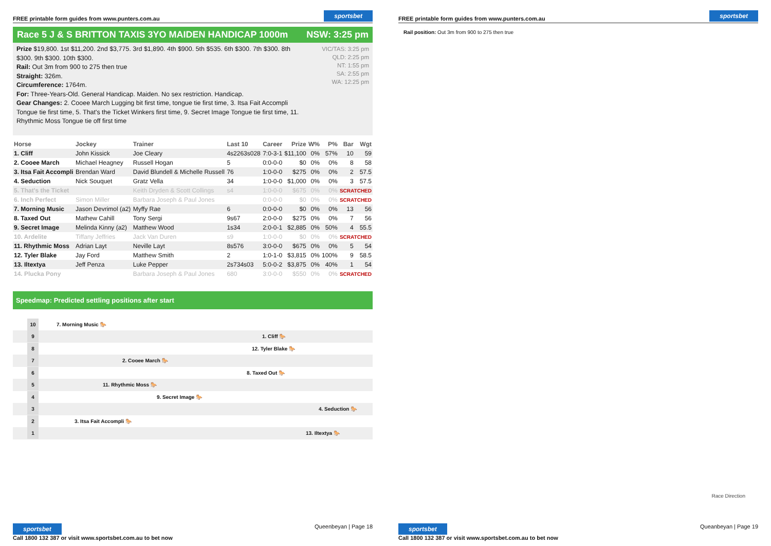FREE printable form guides from www.punters.com.au sportsbet
Race 5 J & S BRITTON TAXIS 3YO MAIDEN HANDICAP 1000m NSW: 3:25 pm
Prize $19,800. 1st $11,200. 2nd $3,775. 3rd $1,890. 4th $900. 5th $535. 6th $300. 7th $300. 8th $300. 9th $300. 10th $300.
Rail: Out 3m from 900 to 275 then true
Straight: 326m.
Circumference: 1764m.
For: Three-Years-Old. General Handicap. Maiden. No sex restriction. Handicap.
Gear Changes: 2. Cooee March Lugging bit first time, tongue tie first time, 3. Itsa Fait Accompli Tongue tie first time, 5. That's the Ticket Winkers first time, 9. Secret Image Tongue tie first time, 11. Rhythmic Moss Tongue tie off first time
VIC/TAS: 3:25 pm
QLD: 2:25 pm
NT: 1:55 pm
SA: 2:55 pm
WA: 12:25 pm
| Horse | Jockey | Trainer | Last 10 | Career | Prize | W% | P% | Bar | Wgt |
| --- | --- | --- | --- | --- | --- | --- | --- | --- | --- |
| 1. Cliff | John Kissick | Joe Cleary | 4s2263s028 | 7:0-3-1 | $11,100 | 0% | 57% | 10 | 59 |
| 2. Cooee March | Michael Heagney | Russell Hogan | 5 | 0:0-0-0 | $0 | 0% | 0% | 8 | 58 |
| 3. Itsa Fait Accompli | Brendan Ward | David Blundell & Michelle Russell | 76 | 1:0-0-0 | $275 | 0% | 0% | 2 | 57.5 |
| 4. Seduction | Nick Souquet | Gratz Vella | 34 | 1:0-0-0 | $1,000 | 0% | 0% | 3 | 57.5 |
| 5. That's the Ticket | | Keith Dryden & Scott Collings | s4 | 1:0-0-0 | $675 | 0% | 0% | SCRATCHED | |
| 6. Inch Perfect | Simon Miller | Barbara Joseph & Paul Jones | | 0:0-0-0 | $0 | 0% | 0% | SCRATCHED | |
| 7. Morning Music | Jason Devrimol (a2) | Myffy Rae | 6 | 0:0-0-0 | $0 | 0% | 0% | 13 | 56 |
| 8. Taxed Out | Mathew Cahill | Tony Sergi | 9s67 | 2:0-0-0 | $275 | 0% | 0% | 7 | 56 |
| 9. Secret Image | Melinda Kinny (a2) | Matthew Wood | 1s34 | 2:0-0-1 | $2,885 | 0% | 50% | 4 | 55.5 |
| 10. Ardelite | Tiffany Jeffries | Jack Van Duren | s9 | 1:0-0-0 | $0 | 0% | 0% | SCRATCHED | |
| 11. Rhythmic Moss | Adrian Layt | Neville Layt | 8s576 | 3:0-0-0 | $675 | 0% | 0% | 5 | 54 |
| 12. Tyler Blake | Jay Ford | Matthew Smith | 2 | 1:0-1-0 | $3,815 | 0% | 100% | 9 | 58.5 |
| 13. Iltextya | Jeff Penza | Luke Pepper | 2s734s03 | 5:0-0-2 | $3,875 | 0% | 40% | 1 | 54 |
| 14. Plucka Pony | | Barbara Joseph & Paul Jones | 680 | 3:0-0-0 | $550 | 0% | 0% | SCRATCHED | |
Speedmap: Predicted settling positions after start
10 7. Morning Music 🐎
9 1. Cliff 🐎
8 12. Tyler Blake 🐎
7 2. Cooee March 🐎
6 8. Taxed Out 🐎
5 11. Rhythmic Moss 🐎
4 9. Secret Image 🐎
3 4. Seduction 🐎
2 3. Itsa Fait Accompli 🐎
1 13. Iltextya 🐎
sportsbet Queenbeyan | Page 18
Call 1800 132 387 or visit www.sportsbet.com.au to bet now
FREE printable form guides from www.punters.com.au sportsbet
Rail position: Out 3m from 900 to 275 then true
Race Direction
sportsbet Queanbeyan | Page 19
Call 1800 132 387 or visit www.sportsbet.com.au to bet now